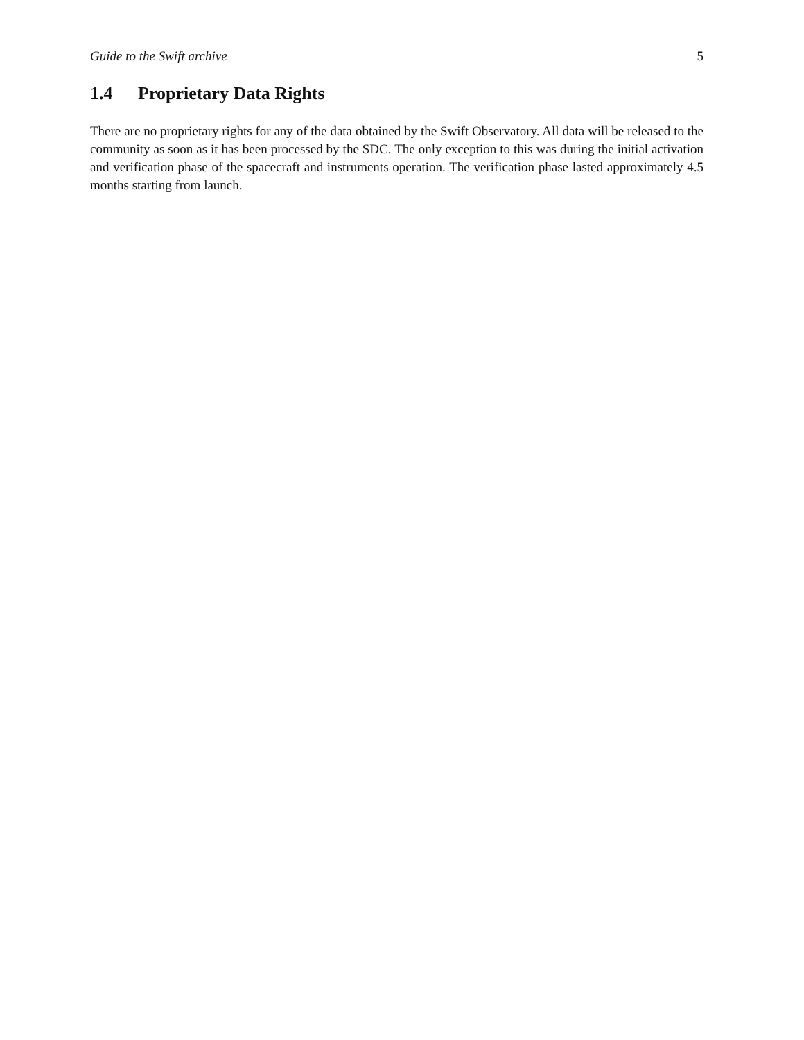Guide to the Swift archive 5
1.4 Proprietary Data Rights
There are no proprietary rights for any of the data obtained by the Swift Observatory. All data will be released to the community as soon as it has been processed by the SDC. The only exception to this was during the initial activation and verification phase of the spacecraft and instruments operation. The verification phase lasted approximately 4.5 months starting from launch.